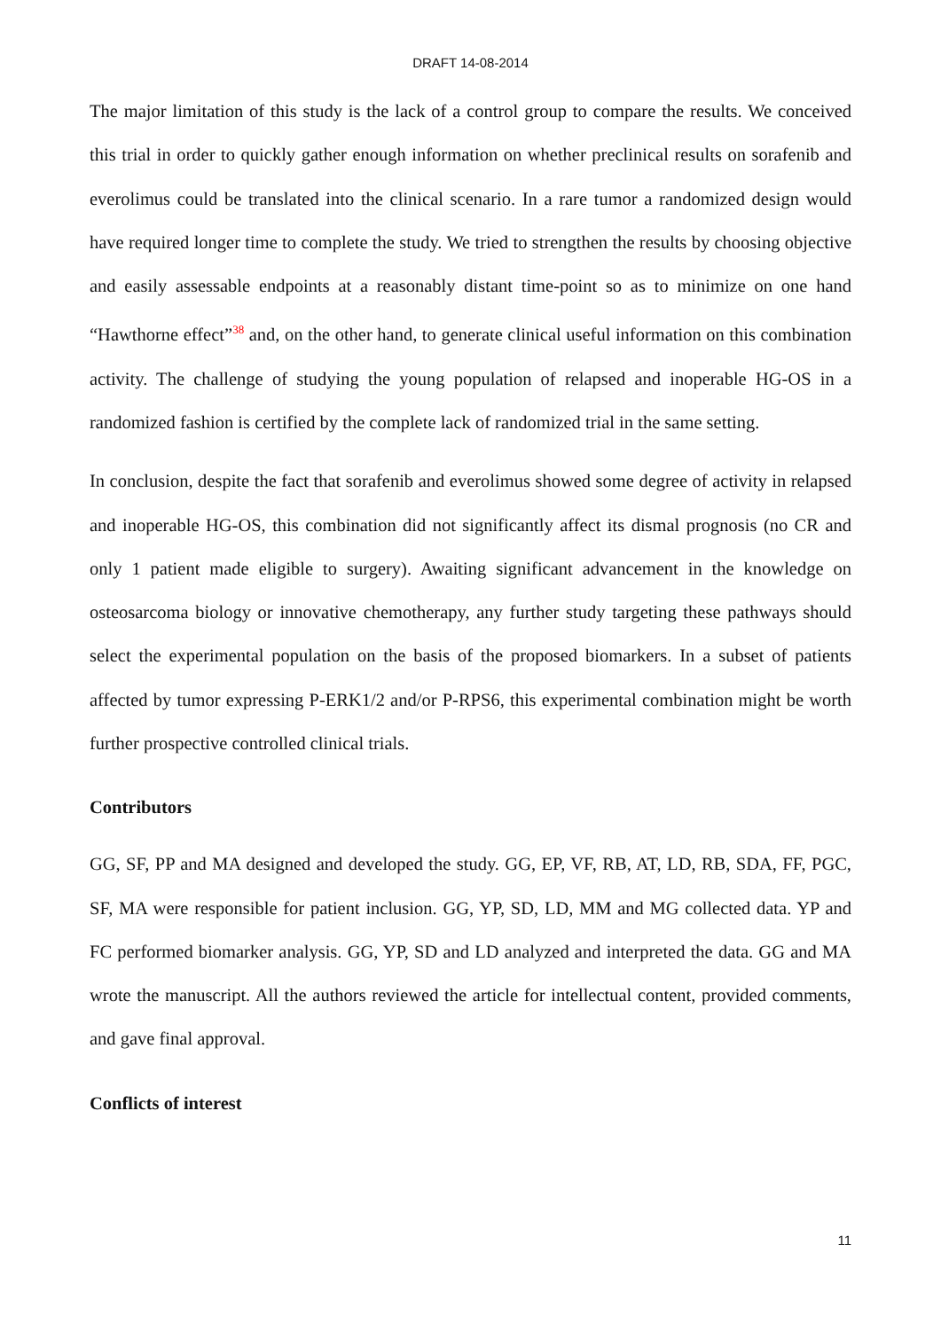DRAFT 14-08-2014
The major limitation of this study is the lack of a control group to compare the results. We conceived this trial in order to quickly gather enough information on whether preclinical results on sorafenib and everolimus could be translated into the clinical scenario. In a rare tumor a randomized design would have required longer time to complete the study. We tried to strengthen the results by choosing objective and easily assessable endpoints at a reasonably distant time-point so as to minimize on one hand “Hawthorne effect”<sup>38</sup> and, on the other hand, to generate clinical useful information on this combination activity. The challenge of studying the young population of relapsed and inoperable HG-OS in a randomized fashion is certified by the complete lack of randomized trial in the same setting.
In conclusion, despite the fact that sorafenib and everolimus showed some degree of activity in relapsed and inoperable HG-OS, this combination did not significantly affect its dismal prognosis (no CR and only 1 patient made eligible to surgery). Awaiting significant advancement in the knowledge on osteosarcoma biology or innovative chemotherapy, any further study targeting these pathways should select the experimental population on the basis of the proposed biomarkers. In a subset of patients affected by tumor expressing P-ERK1/2 and/or P-RPS6, this experimental combination might be worth further prospective controlled clinical trials.
Contributors
GG, SF, PP and MA designed and developed the study. GG, EP, VF, RB, AT, LD, RB, SDA, FF, PGC, SF, MA were responsible for patient inclusion. GG, YP, SD, LD, MM and MG collected data. YP and FC performed biomarker analysis. GG, YP, SD and LD analyzed and interpreted the data. GG and MA wrote the manuscript. All the authors reviewed the article for intellectual content, provided comments, and gave final approval.
Conflicts of interest
11